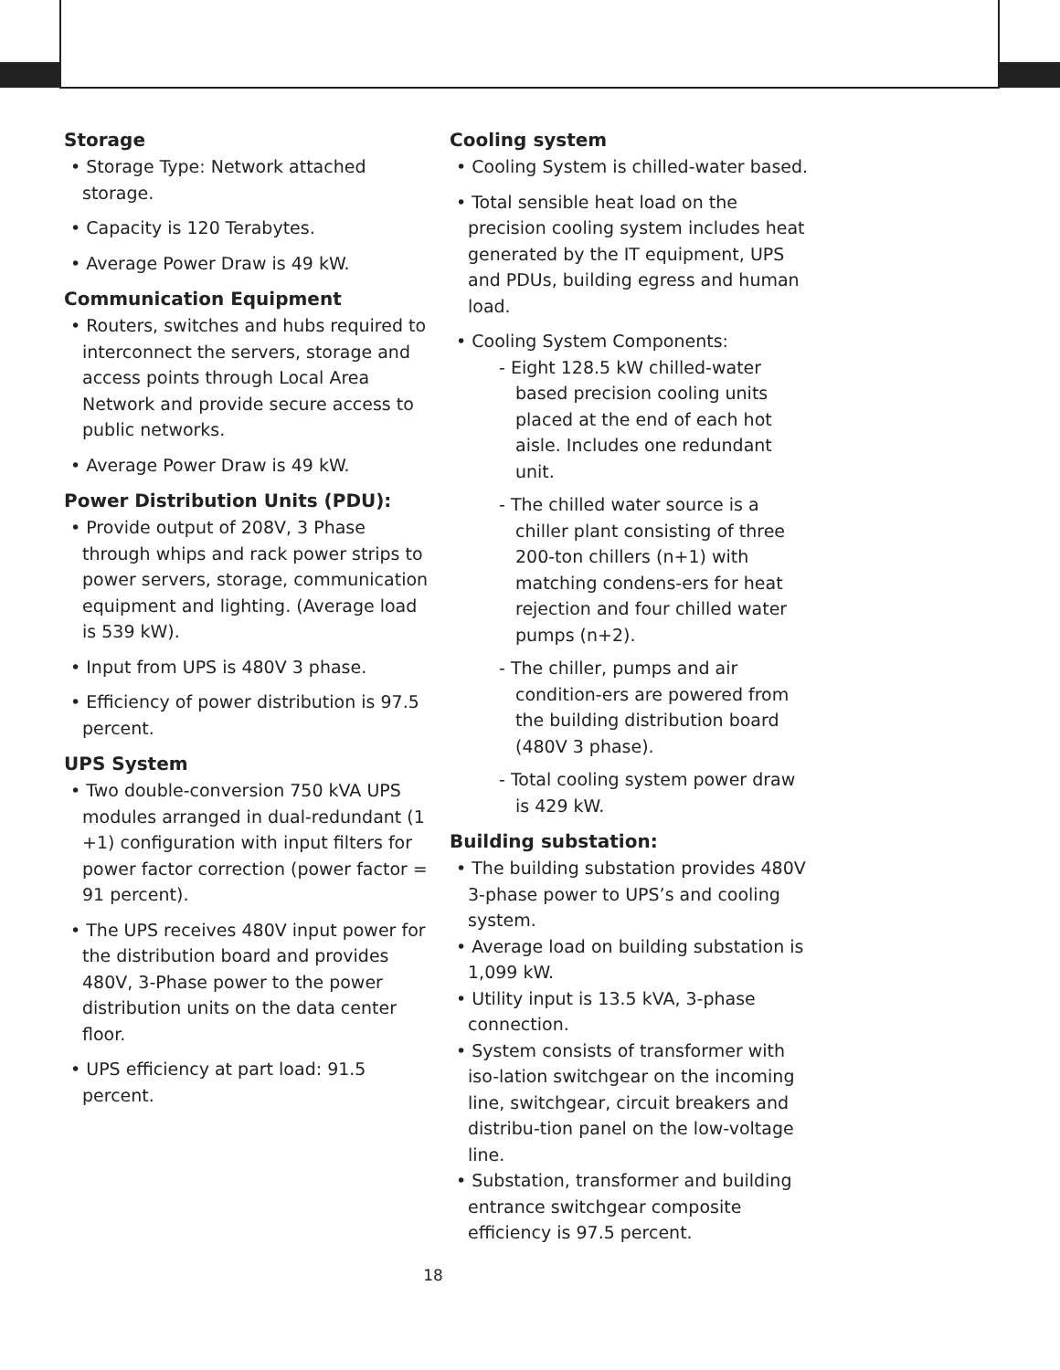Storage
• Storage Type: Network attached storage.
• Capacity is 120 Terabytes.
• Average Power Draw is 49 kW.
Communication Equipment
• Routers, switches and hubs required to interconnect the servers, storage and access points through Local Area Network and provide secure access to public networks.
• Average Power Draw is 49 kW.
Power Distribution Units (PDU):
• Provide output of 208V, 3 Phase through whips and rack power strips to power servers, storage, communication equipment and lighting. (Average load is 539 kW).
• Input from UPS is 480V 3 phase.
• Efficiency of power distribution is 97.5 percent.
UPS System
• Two double-conversion 750 kVA UPS modules arranged in dual-redundant (1 +1) configuration with input filters for power factor correction (power factor = 91 percent).
• The UPS receives 480V input power for the distribution board and provides 480V, 3-Phase power to the power distribution units on the data center floor.
• UPS efficiency at part load: 91.5 percent.
Cooling system
• Cooling System is chilled-water based.
• Total sensible heat load on the precision cooling system includes heat generated by the IT equipment, UPS and PDUs, building egress and human load.
• Cooling System Components:
- Eight 128.5 kW chilled-water based precision cooling units placed at the end of each hot aisle. Includes one redundant unit.
- The chilled water source is a chiller plant consisting of three 200-ton chillers (n+1) with matching condens-ers for heat rejection and four chilled water pumps (n+2).
- The chiller, pumps and air condition-ers are powered from the building distribution board (480V 3 phase).
- Total cooling system power draw is 429 kW.
Building substation:
• The building substation provides 480V 3-phase power to UPS’s and cooling system.
• Average load on building substation is 1,099 kW.
• Utility input is 13.5 kVA, 3-phase connection.
• System consists of transformer with iso-lation switchgear on the incoming line, switchgear, circuit breakers and distribu-tion panel on the low-voltage line.
• Substation, transformer and building entrance switchgear composite efficiency is 97.5 percent.
18